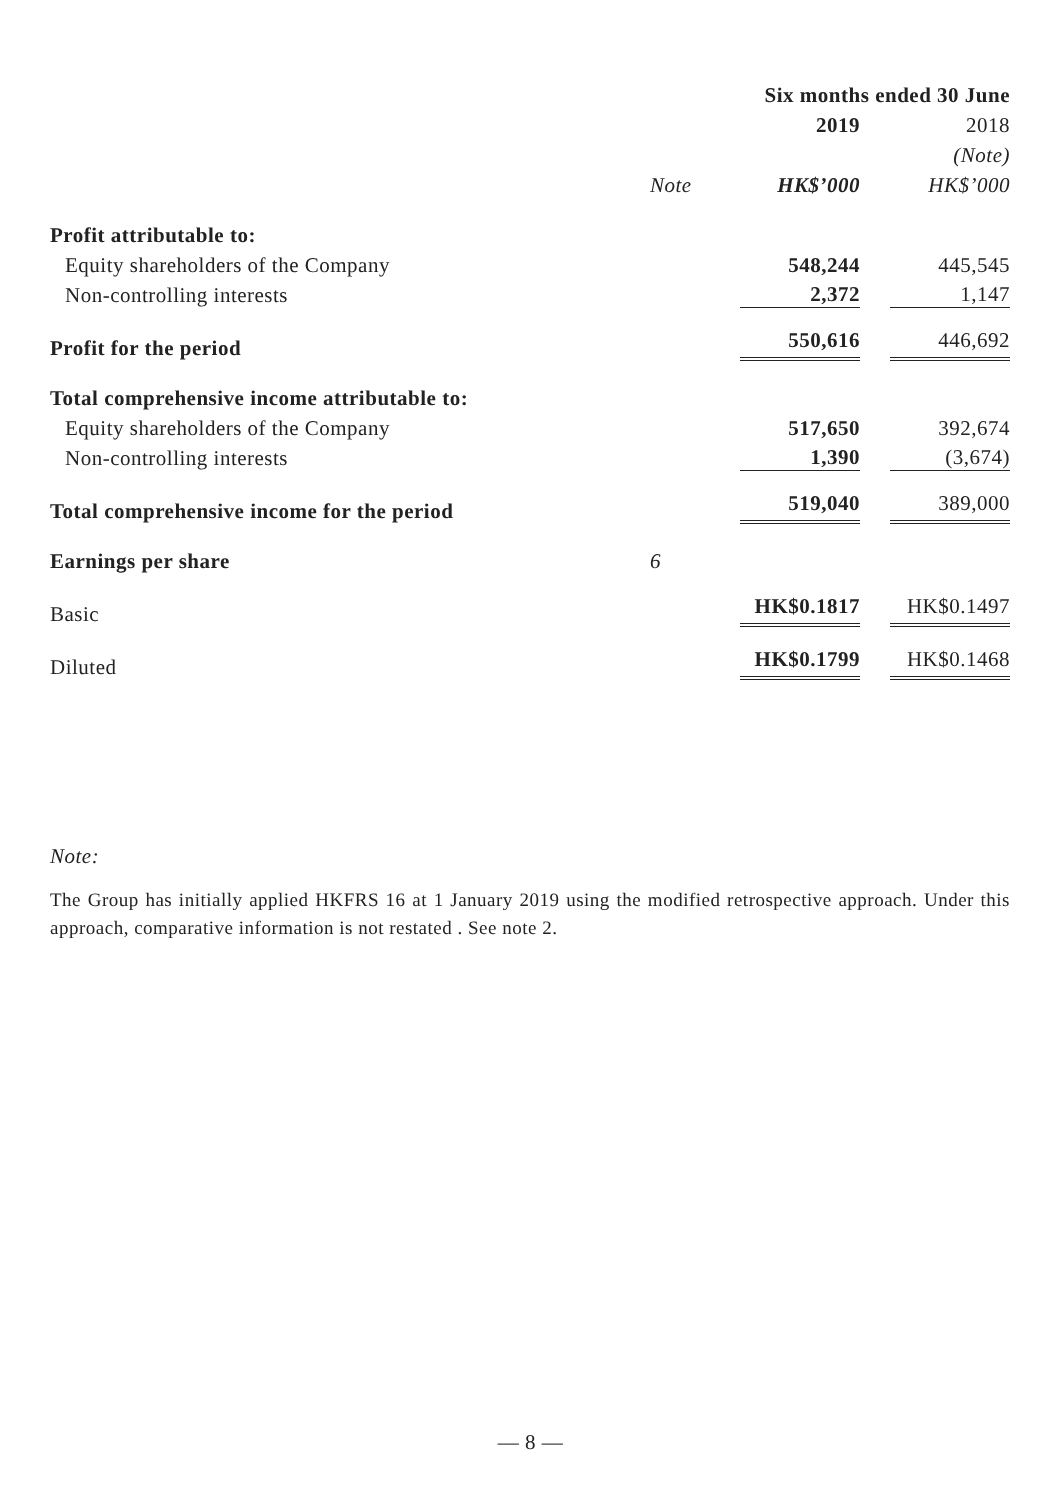| | | Six months ended 30 June | |
| --- | --- | --- | --- |
| | | 2019 | 2018 |
| | | | (Note) |
| | Note | HK$’000 | HK$’000 |
| Profit attributable to: | | | |
| Equity shareholders of the Company | | 548,244 | 445,545 |
| Non-controlling interests | | 2,372 | 1,147 |
| Profit for the period | | 550,616 | 446,692 |
| Total comprehensive income attributable to: | | | |
| Equity shareholders of the Company | | 517,650 | 392,674 |
| Non-controlling interests | | 1,390 | (3,674) |
| Total comprehensive income for the period | | 519,040 | 389,000 |
| Earnings per share | 6 | | |
| Basic | | HK$0.1817 | HK$0.1497 |
| Diluted | | HK$0.1799 | HK$0.1468 |
Note:
The Group has initially applied HKFRS 16 at 1 January 2019 using the modified retrospective approach. Under this approach, comparative information is not restated . See note 2.
— 8 —